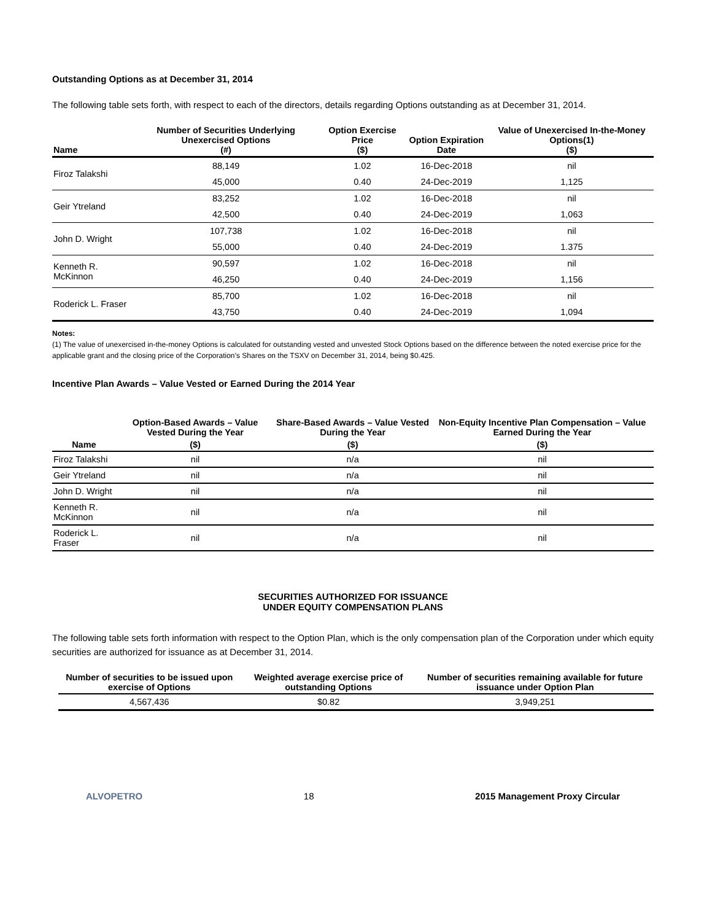Outstanding Options as at December 31, 2014
The following table sets forth, with respect to each of the directors, details regarding Options outstanding as at December 31, 2014.
| Name | Number of Securities Underlying Unexercised Options (#) | Option Exercise Price ($) | Option Expiration Date | Value of Unexercised In-the-Money Options(1) ($) |
| --- | --- | --- | --- | --- |
| Firoz Talakshi | 88,149 | 1.02 | 16-Dec-2018 | nil |
| | 45,000 | 0.40 | 24-Dec-2019 | 1,125 |
| Geir Ytreland | 83,252 | 1.02 | 16-Dec-2018 | nil |
| | 42,500 | 0.40 | 24-Dec-2019 | 1,063 |
| John D. Wright | 107,738 | 1.02 | 16-Dec-2018 | nil |
| | 55,000 | 0.40 | 24-Dec-2019 | 1.375 |
| Kenneth R. McKinnon | 90,597 | 1.02 | 16-Dec-2018 | nil |
| | 46,250 | 0.40 | 24-Dec-2019 | 1,156 |
| Roderick L. Fraser | 85,700 | 1.02 | 16-Dec-2018 | nil |
| | 43,750 | 0.40 | 24-Dec-2019 | 1,094 |
Notes:
(1) The value of unexercised in-the-money Options is calculated for outstanding vested and unvested Stock Options based on the difference between the noted exercise price for the applicable grant and the closing price of the Corporation’s Shares on the TSXV on December 31, 2014, being $0.425.
Incentive Plan Awards – Value Vested or Earned During the 2014 Year
| | Option-Based Awards – Value Vested During the Year | Share-Based Awards – Value Vested During the Year | Non-Equity Incentive Plan Compensation – Value Earned During the Year |
| --- | --- | --- | --- |
| Name | ($) | ($) | ($) |
| Firoz Talakshi | nil | n/a | nil |
| Geir Ytreland | nil | n/a | nil |
| John D. Wright | nil | n/a | nil |
| Kenneth R. McKinnon | nil | n/a | nil |
| Roderick L. Fraser | nil | n/a | nil |
SECURITIES AUTHORIZED FOR ISSUANCE
UNDER EQUITY COMPENSATION PLANS
The following table sets forth information with respect to the Option Plan, which is the only compensation plan of the Corporation under which equity securities are authorized for issuance as at December 31, 2014.
| Number of securities to be issued upon exercise of Options | Weighted average exercise price of outstanding Options | Number of securities remaining available for future issuance under Option Plan |
| --- | --- | --- |
| 4,567,436 | $0.82 | 3,949,251 |
ALVOPETRO 18 2015 Management Proxy Circular